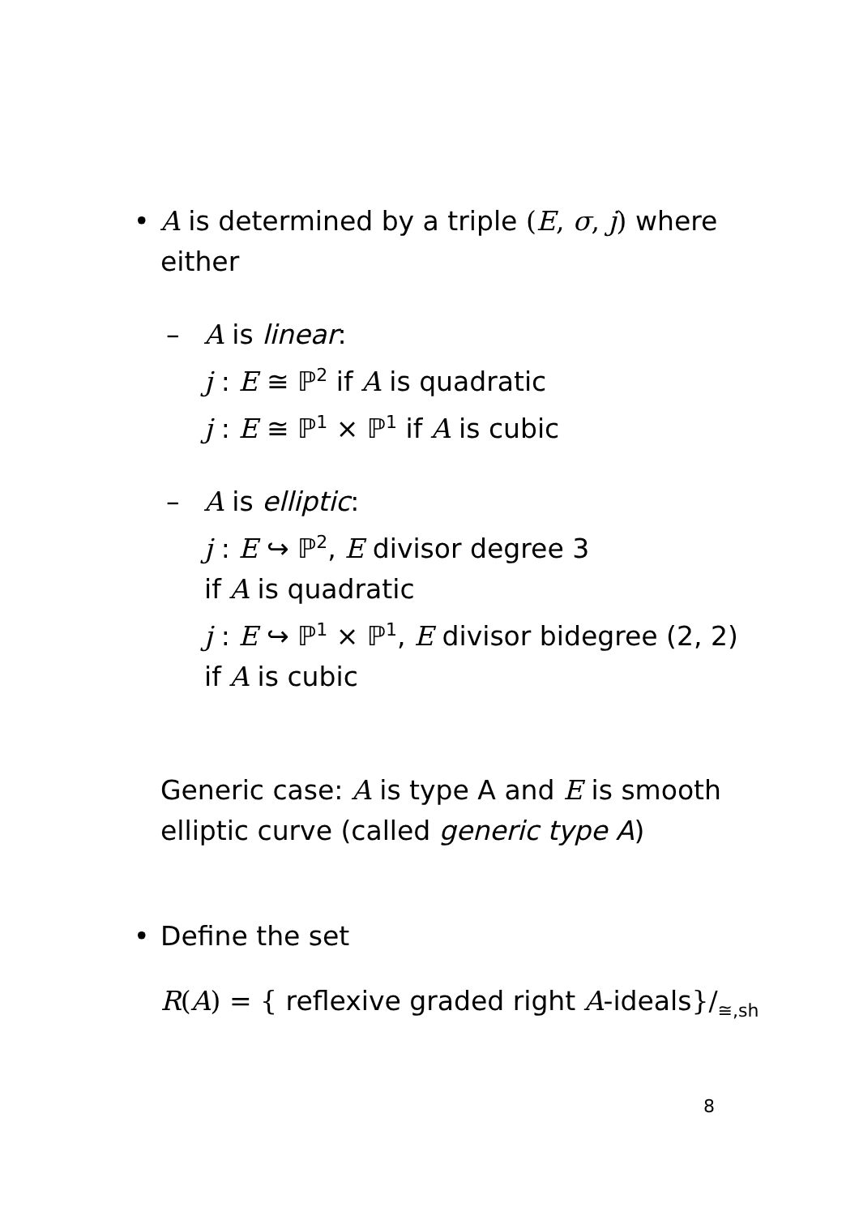•
A is determined by a triple (E, σ, j) where
either
–
A is linear:
j : E ≅ ℙ<sup>2</sup> if A is quadratic
j : E ≅ ℙ<sup>1</sup> × ℙ<sup>1</sup> if A is cubic
–
A is elliptic:
j : E ↪ ℙ<sup>2</sup>, E divisor degree 3
if A is quadratic
j : E ↪ ℙ<sup>1</sup> × ℙ<sup>1</sup>, E divisor bidegree (2, 2)
if A is cubic
Generic case: A is type A and E is smooth
elliptic curve (called generic type A)
•
Define the set
R(A) = { reflexive graded right A-ideals}/<sub>≅,sh</sub>
8